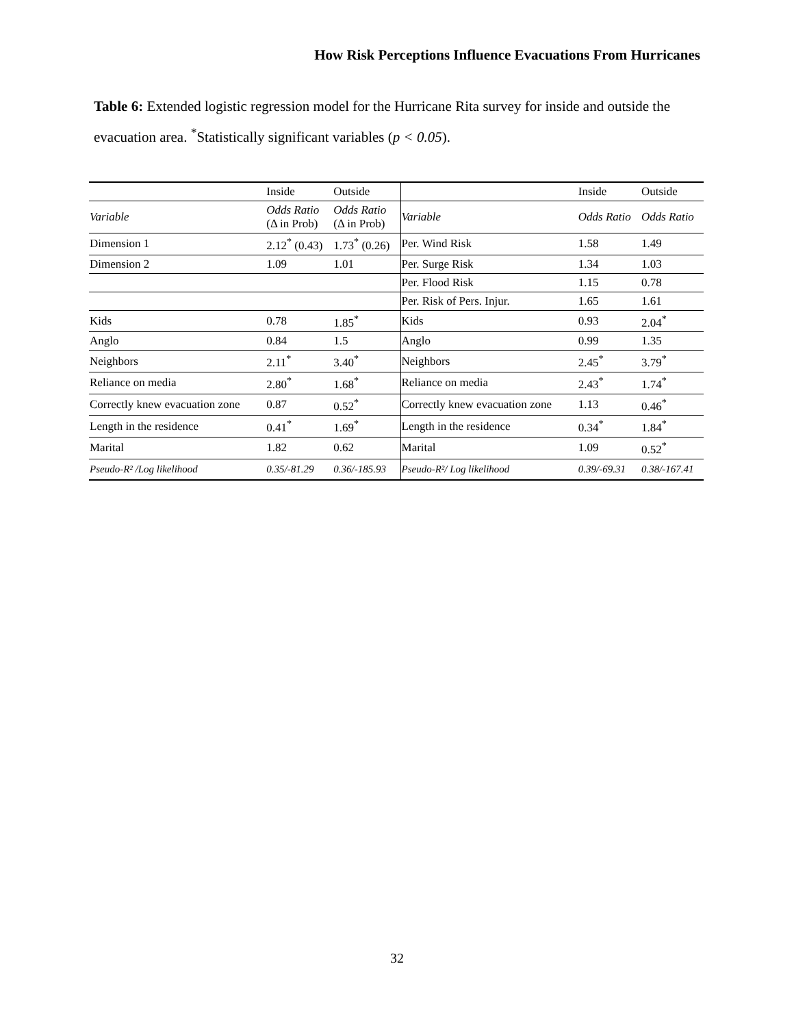How Risk Perceptions Influence Evacuations From Hurricanes
Table 6: Extended logistic regression model for the Hurricane Rita survey for inside and outside the evacuation area. <sup>*</sup>Statistically significant variables (p < 0.05).
| | Inside | Outside | | Inside | Outside |
| --- | --- | --- | --- | --- | --- |
| Variable | Odds Ratio (Δ in Prob) | Odds Ratio (Δ in Prob) | Variable | Odds Ratio | Odds Ratio |
| Dimension 1 | 2.12<sup>*</sup> (0.43) | 1.73<sup>*</sup> (0.26) | Per. Wind Risk | 1.58 | 1.49 |
| Dimension 2 | 1.09 | 1.01 | Per. Surge Risk | 1.34 | 1.03 |
| | | | Per. Flood Risk | 1.15 | 0.78 |
| | | | Per. Risk of Pers. Injur. | 1.65 | 1.61 |
| Kids | 0.78 | 1.85<sup>*</sup> | Kids | 0.93 | 2.04<sup>*</sup> |
| Anglo | 0.84 | 1.5 | Anglo | 0.99 | 1.35 |
| Neighbors | 2.11<sup>*</sup> | 3.40<sup>*</sup> | Neighbors | 2.45<sup>*</sup> | 3.79<sup>*</sup> |
| Reliance on media | 2.80<sup>*</sup> | 1.68<sup>*</sup> | Reliance on media | 2.43<sup>*</sup> | 1.74<sup>*</sup> |
| Correctly knew evacuation zone | 0.87 | 0.52<sup>*</sup> | Correctly knew evacuation zone | 1.13 | 0.46<sup>*</sup> |
| Length in the residence | 0.41<sup>*</sup> | 1.69<sup>*</sup> | Length in the residence | 0.34<sup>*</sup> | 1.84<sup>*</sup> |
| Marital | 1.82 | 0.62 | Marital | 1.09 | 0.52<sup>*</sup> |
| Pseudo-R² /Log likelihood | 0.35/-81.29 | 0.36/-185.93 | Pseudo-R²/ Log likelihood | 0.39/-69.31 | 0.38/-167.41 |
32